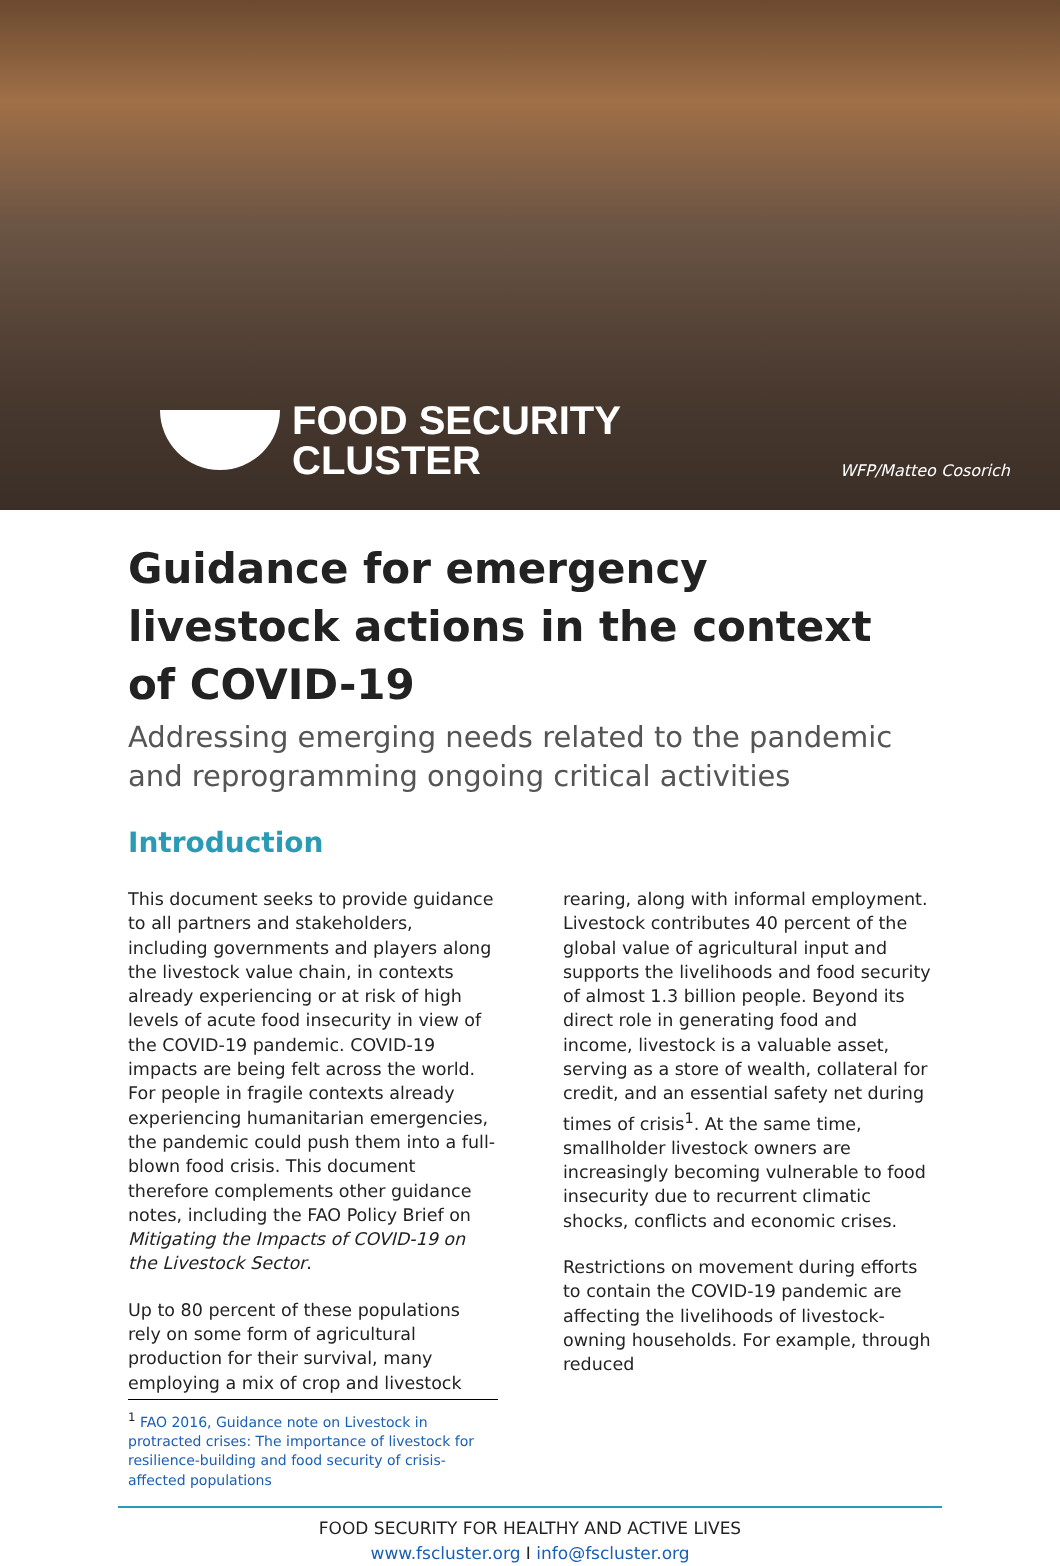FOOD SECURITY
CLUSTER
WFP/Matteo Cosorich
Guidance for emergency livestock actions in the context of COVID-19
Addressing emerging needs related to the pandemic and reprogramming ongoing critical activities
Introduction
This document seeks to provide guidance to all partners and stakeholders, including governments and players along the livestock value chain, in contexts already experiencing or at risk of high levels of acute food insecurity in view of the COVID-19 pandemic. COVID-19 impacts are being felt across the world. For people in fragile contexts already experiencing humanitarian emergencies, the pandemic could push them into a full-blown food crisis. This document therefore complements other guidance notes, including the FAO Policy Brief on Mitigating the Impacts of COVID-19 on the Livestock Sector.
Up to 80 percent of these populations rely on some form of agricultural production for their survival, many employing a mix of crop and livestock rearing, along with informal employment. Livestock contributes 40 percent of the global value of agricultural input and supports the livelihoods and food security of almost 1.3 billion people. Beyond its direct role in generating food and income, livestock is a valuable asset, serving as a store of wealth, collateral for credit, and an essential safety net during times of crisis<sup>1</sup>. At the same time, smallholder livestock owners are increasingly becoming vulnerable to food insecurity due to recurrent climatic shocks, conflicts and economic crises.
Restrictions on movement during efforts to contain the COVID-19 pandemic are affecting the livelihoods of livestock-owning households. For example, through reduced
<sup>1</sup> FAO 2016, Guidance note on Livestock in protracted crises: The importance of livestock for resilience-building and food security of crisis-affected populations
FOOD SECURITY FOR HEALTHY AND ACTIVE LIVES
www.fscluster.org I info@fscluster.org